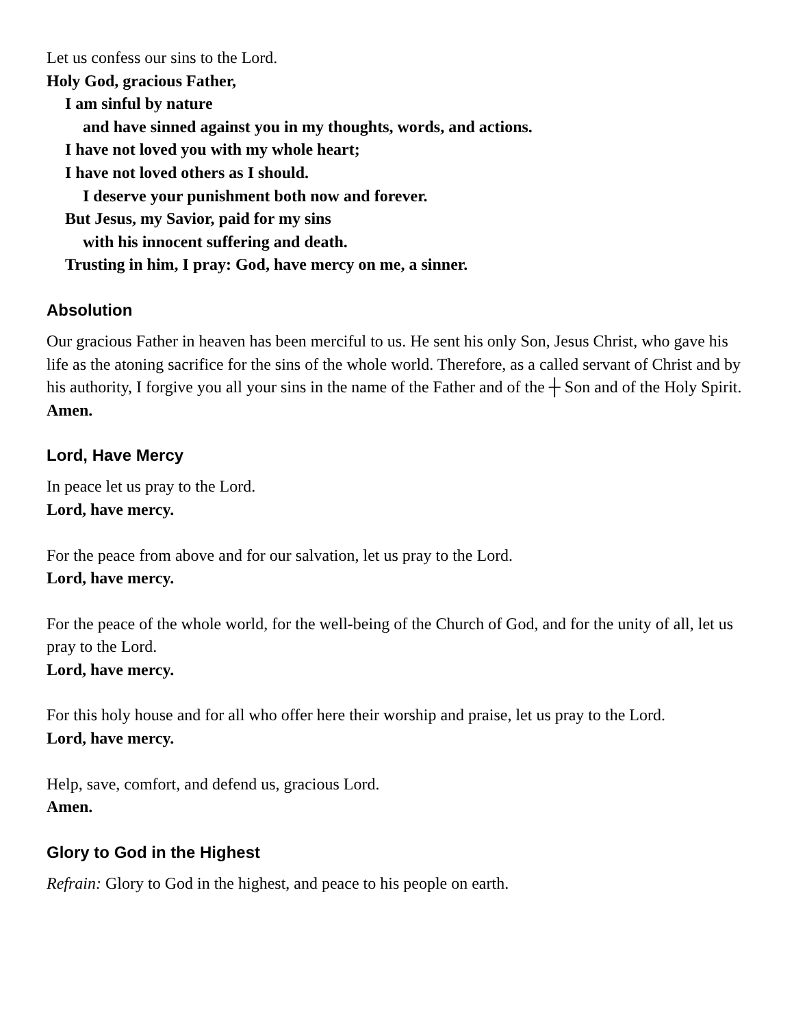Let us confess our sins to the Lord.
Holy God, gracious Father,
I am sinful by nature
and have sinned against you in my thoughts, words, and actions.
I have not loved you with my whole heart;
I have not loved others as I should.
I deserve your punishment both now and forever.
But Jesus, my Savior, paid for my sins
with his innocent suffering and death.
Trusting in him, I pray: God, have mercy on me, a sinner.
Absolution
Our gracious Father in heaven has been merciful to us. He sent his only Son, Jesus Christ, who gave his life as the atoning sacrifice for the sins of the whole world. Therefore, as a called servant of Christ and by his authority, I forgive you all your sins in the name of the Father and of the ┼ Son and of the Holy Spirit.
Amen.
Lord, Have Mercy
In peace let us pray to the Lord.
Lord, have mercy.
For the peace from above and for our salvation, let us pray to the Lord.
Lord, have mercy.
For the peace of the whole world, for the well-being of the Church of God, and for the unity of all, let us pray to the Lord.
Lord, have mercy.
For this holy house and for all who offer here their worship and praise, let us pray to the Lord.
Lord, have mercy.
Help, save, comfort, and defend us, gracious Lord.
Amen.
Glory to God in the Highest
Refrain: Glory to God in the highest, and peace to his people on earth.